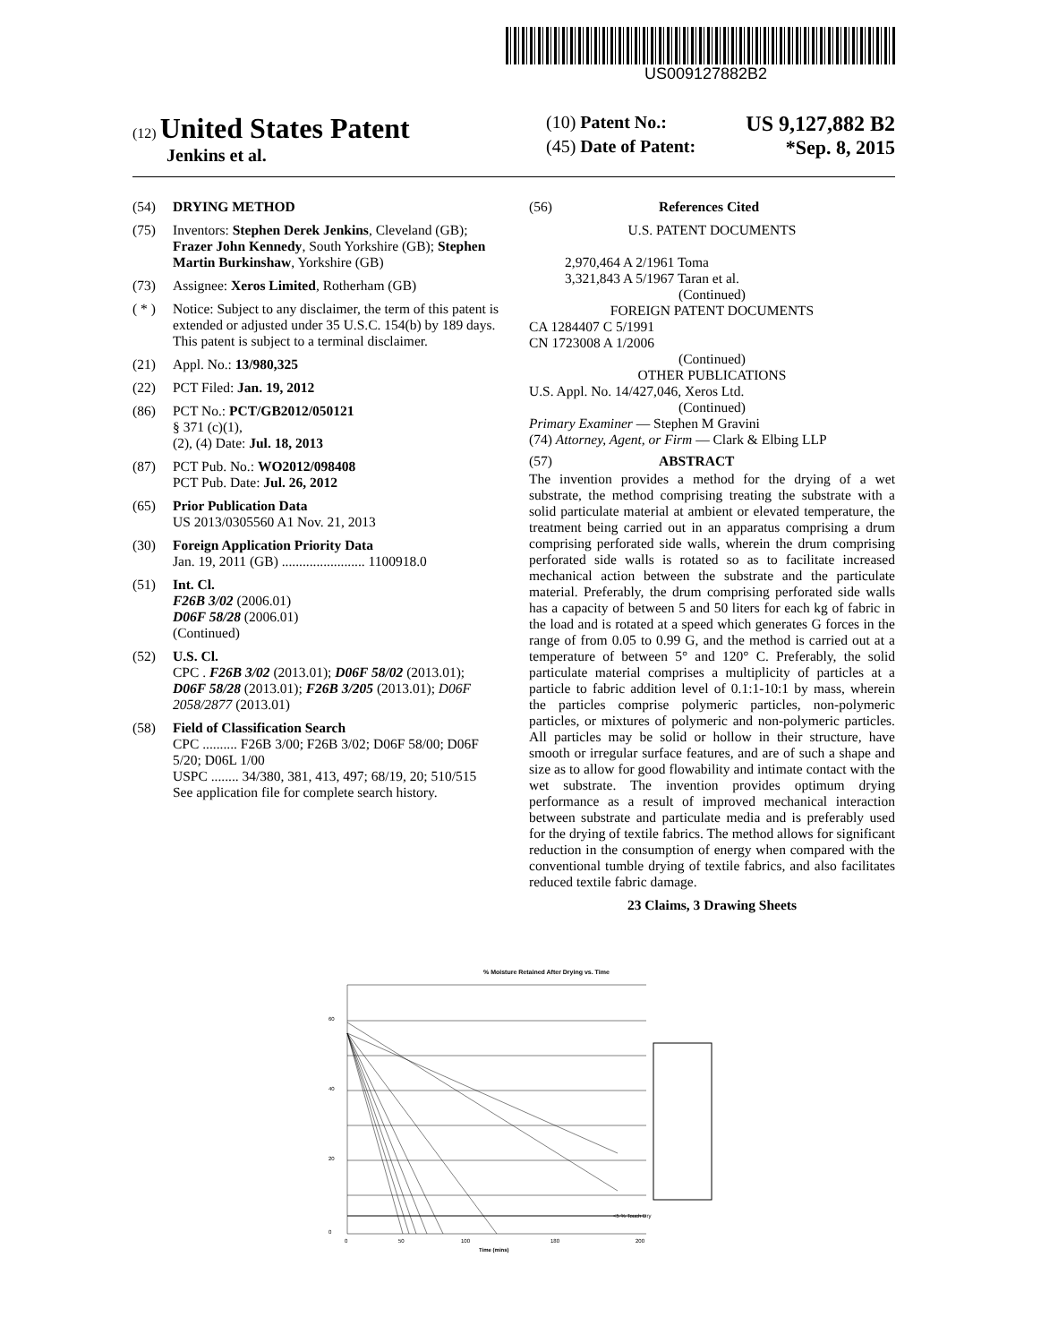US009127882B2
(12) United States Patent
Jenkins et al.
(10) Patent No.: US 9,127,882 B2
(45) Date of Patent: *Sep. 8, 2015
(54) DRYING METHOD
(75) Inventors: Stephen Derek Jenkins, Cleveland (GB); Frazer John Kennedy, South Yorkshire (GB); Stephen Martin Burkinshaw, Yorkshire (GB)
(73) Assignee: Xeros Limited, Rotherham (GB)
( * ) Notice: Subject to any disclaimer, the term of this patent is extended or adjusted under 35 U.S.C. 154(b) by 189 days.
This patent is subject to a terminal disclaimer.
(21) Appl. No.: 13/980,325
(22) PCT Filed: Jan. 19, 2012
(86) PCT No.: PCT/GB2012/050121
§ 371 (c)(1),
(2), (4) Date: Jul. 18, 2013
(87) PCT Pub. No.: WO2012/098408
PCT Pub. Date: Jul. 26, 2012
(65) Prior Publication Data
US 2013/0305560 A1 Nov. 21, 2013
(30) Foreign Application Priority Data
Jan. 19, 2011 (GB) ........................ 1100918.0
(51) Int. Cl.
F26B 3/02 (2006.01)
D06F 58/28 (2006.01)
(Continued)
(52) U.S. Cl.
CPC . F26B 3/02 (2013.01); D06F 58/02 (2013.01); D06F 58/28 (2013.01); F26B 3/205 (2013.01); D06F 2058/2877 (2013.01)
(58) Field of Classification Search
CPC .......... F26B 3/00; F26B 3/02; D06F 58/00; D06F 5/20; D06L 1/00
USPC ........ 34/380, 381, 413, 497; 68/19, 20; 510/515
See application file for complete search history.
(56) References Cited
U.S. PATENT DOCUMENTS
2,970,464 A 2/1961 Toma
3,321,843 A 5/1967 Taran et al.
(Continued)
FOREIGN PATENT DOCUMENTS
CA 1284407 C 5/1991
CN 1723008 A 1/2006
(Continued)
OTHER PUBLICATIONS
U.S. Appl. No. 14/427,046, Xeros Ltd.
(Continued)
Primary Examiner — Stephen M Gravini
(74) Attorney, Agent, or Firm — Clark & Elbing LLP
(57) ABSTRACT
The invention provides a method for the drying of a wet substrate, the method comprising treating the substrate with a solid particulate material at ambient or elevated temperature, the treatment being carried out in an apparatus comprising a drum comprising perforated side walls, wherein the drum comprising perforated side walls is rotated so as to facilitate increased mechanical action between the substrate and the particulate material. Preferably, the drum comprising perforated side walls has a capacity of between 5 and 50 liters for each kg of fabric in the load and is rotated at a speed which generates G forces in the range of from 0.05 to 0.99 G, and the method is carried out at a temperature of between 5° and 120° C. Preferably, the solid particulate material comprises a multiplicity of particles at a particle to fabric addition level of 0.1:1-10:1 by mass, wherein the particles comprise polymeric particles, non-polymeric particles, or mixtures of polymeric and non-polymeric particles. All particles may be solid or hollow in their structure, have smooth or irregular surface features, and are of such a shape and size as to allow for good flowability and intimate contact with the wet substrate. The invention provides optimum drying performance as a result of improved mechanical interaction between substrate and particulate media and is preferably used for the drying of textile fabrics. The method allows for significant reduction in the consumption of energy when compared with the conventional tumble drying of textile fabrics, and also facilitates reduced textile fabric damage.
23 Claims, 3 Drawing Sheets
% Moisture Retained After Drying vs. Time
60
40
20
0
0
50
100
180
200
Time (mins)
<5 % Touch Dry